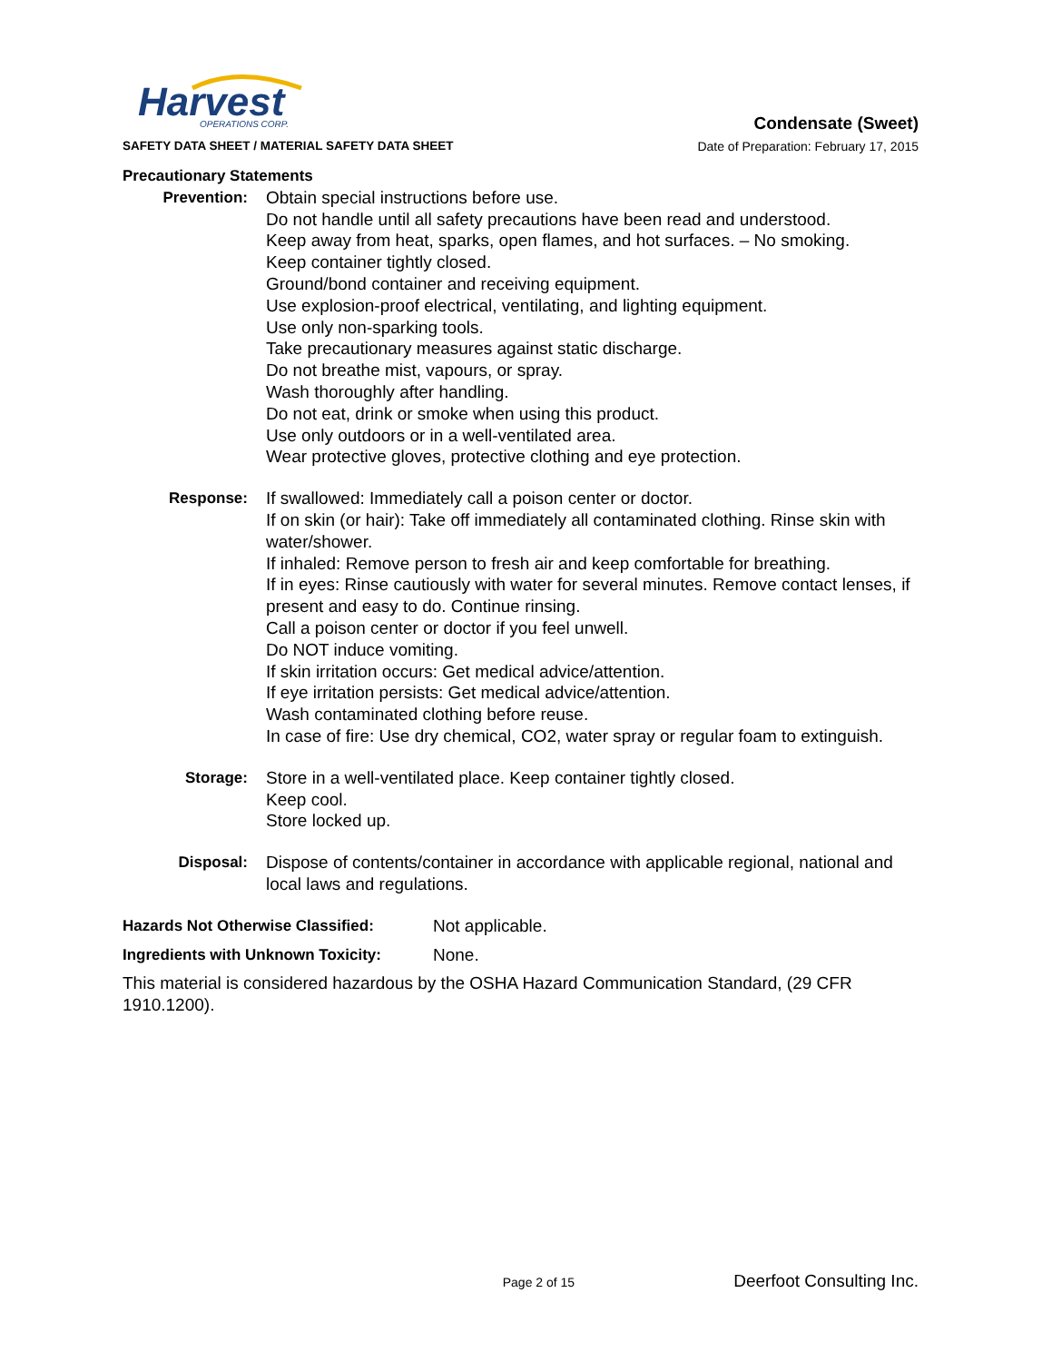Harvest
OPERATIONS CORP.
Condensate (Sweet)
SAFETY DATA SHEET / MATERIAL SAFETY DATA SHEET Date of Preparation: February 17, 2015
Precautionary Statements
Prevention: Obtain special instructions before use.
Do not handle until all safety precautions have been read and understood.
Keep away from heat, sparks, open flames, and hot surfaces. – No smoking.
Keep container tightly closed.
Ground/bond container and receiving equipment.
Use explosion-proof electrical, ventilating, and lighting equipment.
Use only non-sparking tools.
Take precautionary measures against static discharge.
Do not breathe mist, vapours, or spray.
Wash thoroughly after handling.
Do not eat, drink or smoke when using this product.
Use only outdoors or in a well-ventilated area.
Wear protective gloves, protective clothing and eye protection.
Response: If swallowed: Immediately call a poison center or doctor.
If on skin (or hair): Take off immediately all contaminated clothing. Rinse skin with water/shower.
If inhaled: Remove person to fresh air and keep comfortable for breathing.
If in eyes: Rinse cautiously with water for several minutes. Remove contact lenses, if present and easy to do. Continue rinsing.
Call a poison center or doctor if you feel unwell.
Do NOT induce vomiting.
If skin irritation occurs: Get medical advice/attention.
If eye irritation persists: Get medical advice/attention.
Wash contaminated clothing before reuse.
In case of fire: Use dry chemical, CO2, water spray or regular foam to extinguish.
Storage: Store in a well-ventilated place. Keep container tightly closed.
Keep cool.
Store locked up.
Disposal: Dispose of contents/container in accordance with applicable regional, national and local laws and regulations.
Hazards Not Otherwise Classified: Not applicable.
Ingredients with Unknown Toxicity:
None.
This material is considered hazardous by the OSHA Hazard Communication Standard, (29 CFR 1910.1200).
Page 2 of 15 Deerfoot Consulting Inc.